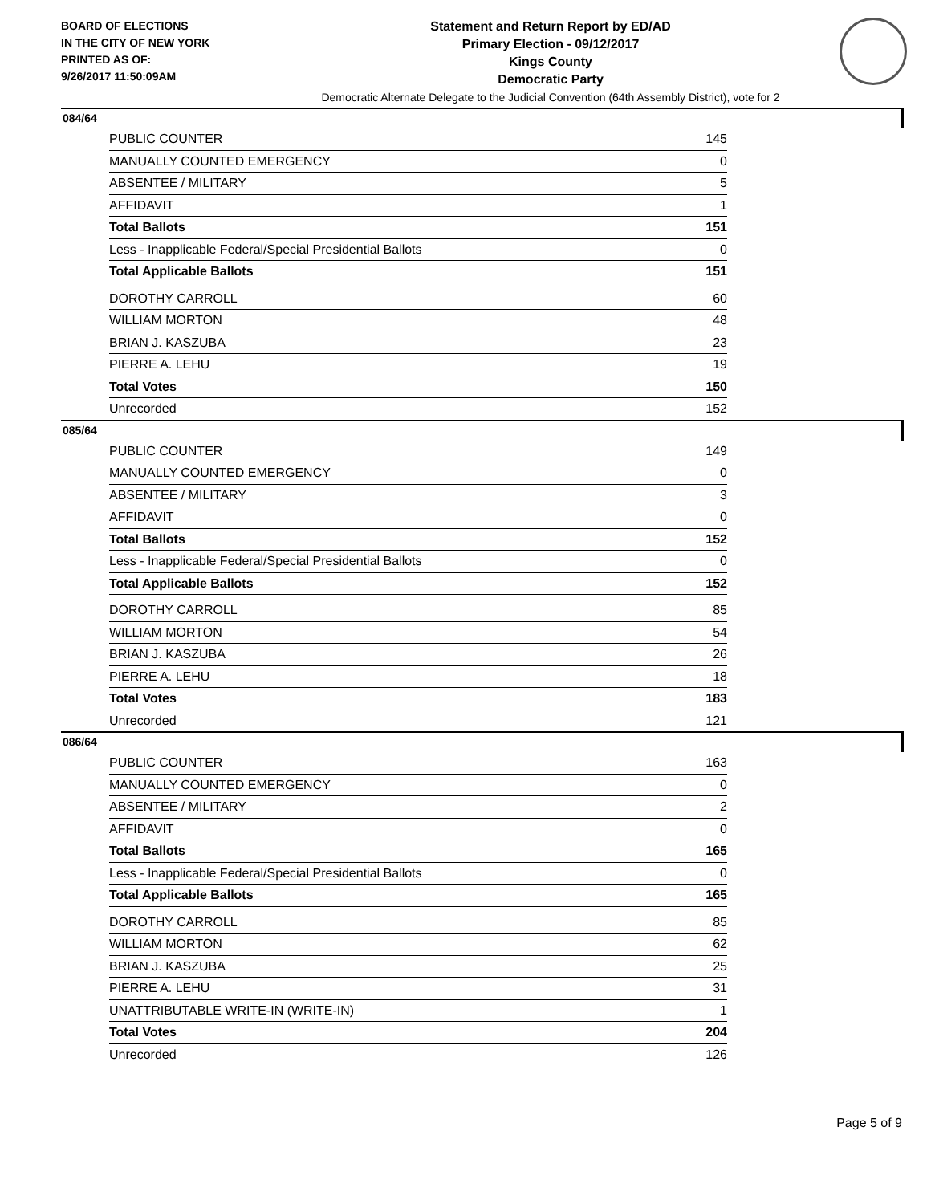BOARD OF ELECTIONS
IN THE CITY OF NEW YORK
PRINTED AS OF:
9/26/2017 11:50:09AM
Statement and Return Report by ED/AD
Primary Election - 09/12/2017
Kings County
Democratic Party
Democratic Alternate Delegate to the Judicial Convention (64th Assembly District), vote for 2
084/64
| PUBLIC COUNTER | 145 |
| MANUALLY COUNTED EMERGENCY | 0 |
| ABSENTEE / MILITARY | 5 |
| AFFIDAVIT | 1 |
| Total Ballots | 151 |
| Less - Inapplicable Federal/Special Presidential Ballots | 0 |
| Total Applicable Ballots | 151 |
| DOROTHY CARROLL | 60 |
| WILLIAM MORTON | 48 |
| BRIAN J. KASZUBA | 23 |
| PIERRE A. LEHU | 19 |
| Total Votes | 150 |
| Unrecorded | 152 |
085/64
| PUBLIC COUNTER | 149 |
| MANUALLY COUNTED EMERGENCY | 0 |
| ABSENTEE / MILITARY | 3 |
| AFFIDAVIT | 0 |
| Total Ballots | 152 |
| Less - Inapplicable Federal/Special Presidential Ballots | 0 |
| Total Applicable Ballots | 152 |
| DOROTHY CARROLL | 85 |
| WILLIAM MORTON | 54 |
| BRIAN J. KASZUBA | 26 |
| PIERRE A. LEHU | 18 |
| Total Votes | 183 |
| Unrecorded | 121 |
086/64
| PUBLIC COUNTER | 163 |
| MANUALLY COUNTED EMERGENCY | 0 |
| ABSENTEE / MILITARY | 2 |
| AFFIDAVIT | 0 |
| Total Ballots | 165 |
| Less - Inapplicable Federal/Special Presidential Ballots | 0 |
| Total Applicable Ballots | 165 |
| DOROTHY CARROLL | 85 |
| WILLIAM MORTON | 62 |
| BRIAN J. KASZUBA | 25 |
| PIERRE A. LEHU | 31 |
| UNATTRIBUTABLE WRITE-IN (WRITE-IN) | 1 |
| Total Votes | 204 |
| Unrecorded | 126 |
Page 5 of 9